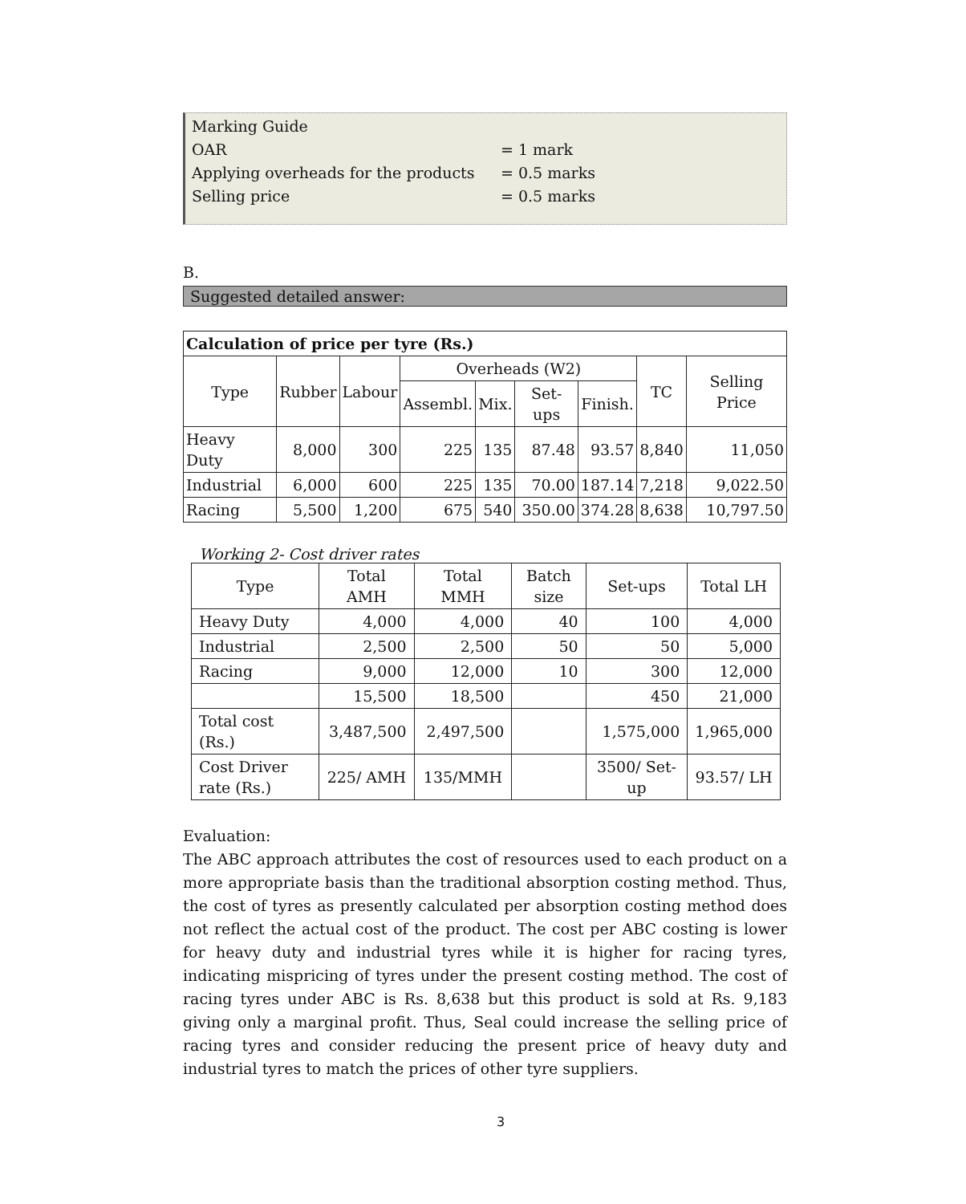Marking Guide
OAR = 1 mark
Applying overheads for the products = 0.5 marks
Selling price = 0.5 marks
B.
Suggested detailed answer:
| Calculation of price per tyre (Rs.) | | | | | | | | |
| --- | --- | --- | --- | --- | --- | --- | --- | --- |
| Type | Rubber | Labour | Overheads (W2) | | | | TC | Selling Price |
| | | | Assembl. | Mix. | Set-ups | Finish. | | |
| Heavy Duty | 8,000 | 300 | 225 | 135 | 87.48 | 93.57 | 8,840 | 11,050 |
| Industrial | 6,000 | 600 | 225 | 135 | 70.00 | 187.14 | 7,218 | 9,022.50 |
| Racing | 5,500 | 1,200 | 675 | 540 | 350.00 | 374.28 | 8,638 | 10,797.50 |
Working 2- Cost driver rates
| Type | Total AMH | Total MMH | Batch size | Set-ups | Total LH |
| --- | --- | --- | --- | --- | --- |
| Heavy Duty | 4,000 | 4,000 | 40 | 100 | 4,000 |
| Industrial | 2,500 | 2,500 | 50 | 50 | 5,000 |
| Racing | 9,000 | 12,000 | 10 | 300 | 12,000 |
| | 15,500 | 18,500 | | 450 | 21,000 |
| Total cost (Rs.) | 3,487,500 | 2,497,500 | | 1,575,000 | 1,965,000 |
| Cost Driver rate (Rs.) | 225/ AMH | 135/MMH | | 3500/ Set-up | 93.57/ LH |
Evaluation:
The ABC approach attributes the cost of resources used to each product on a more appropriate basis than the traditional absorption costing method. Thus, the cost of tyres as presently calculated per absorption costing method does not reflect the actual cost of the product. The cost per ABC costing is lower for heavy duty and industrial tyres while it is higher for racing tyres, indicating mispricing of tyres under the present costing method. The cost of racing tyres under ABC is Rs. 8,638 but this product is sold at Rs. 9,183 giving only a marginal profit. Thus, Seal could increase the selling price of racing tyres and consider reducing the present price of heavy duty and industrial tyres to match the prices of other tyre suppliers.
3